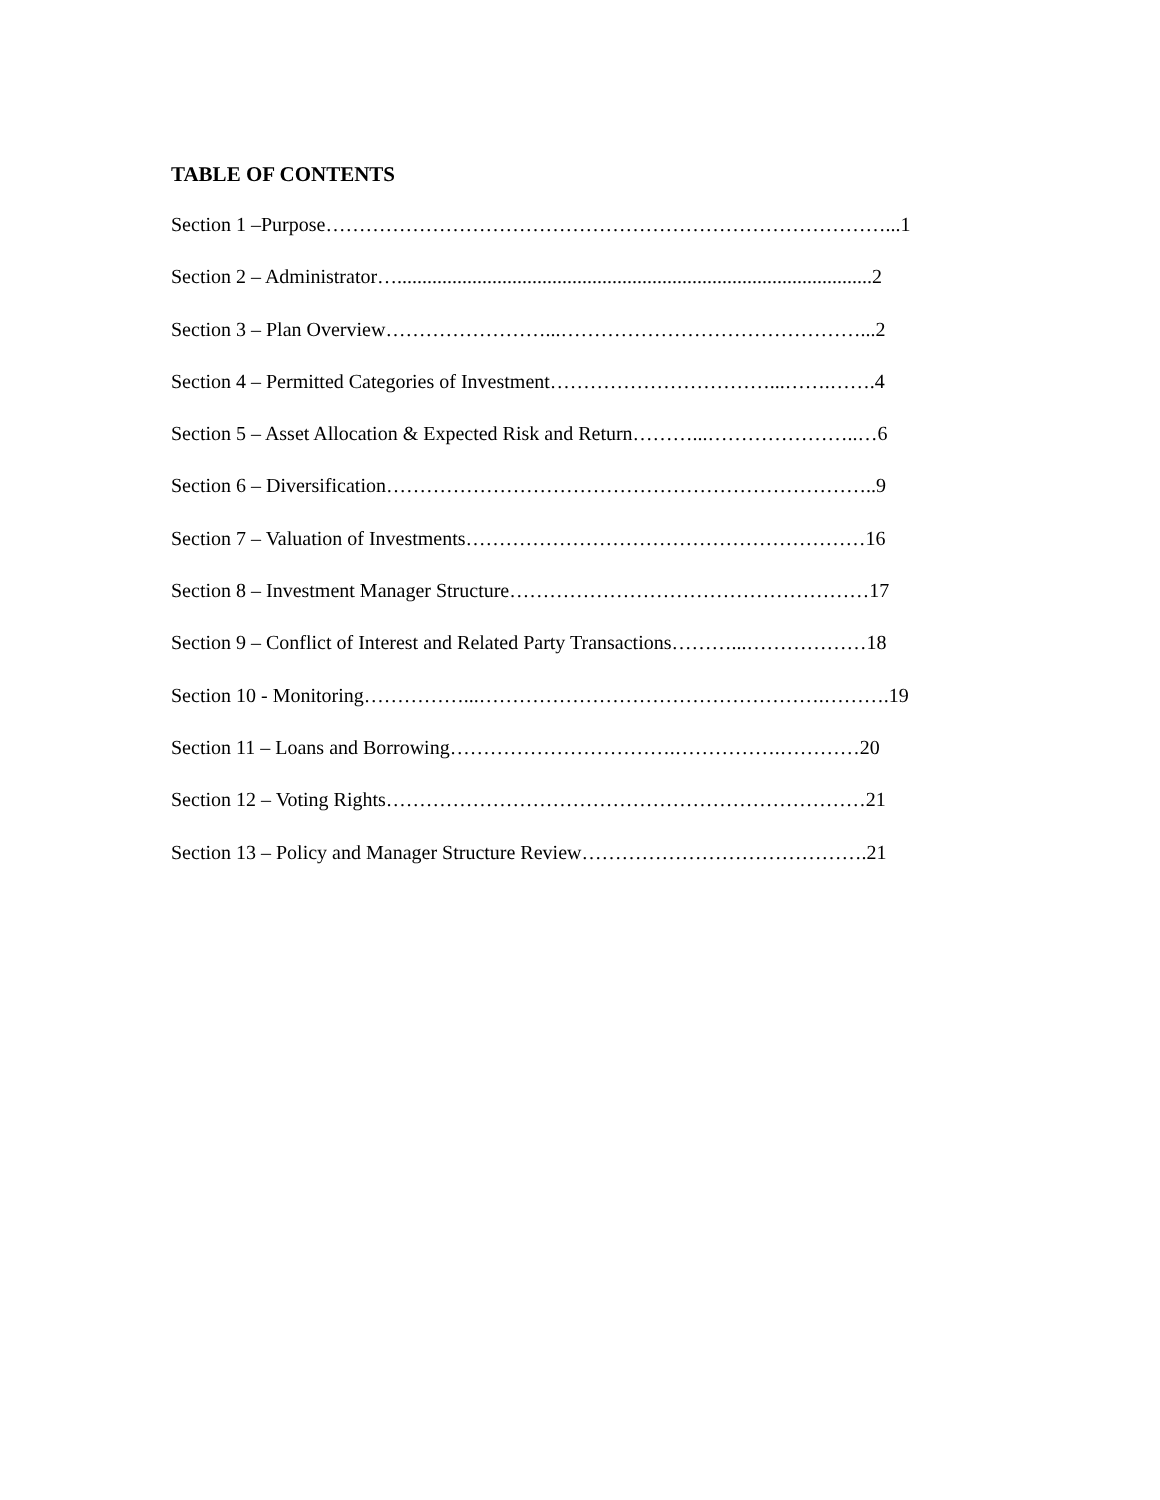TABLE OF CONTENTS
Section 1 –Purpose…………………………………………………………………………...1
Section 2 – Administrator…...............................................................................................2
Section 3 – Plan Overview……………………...………………………………………...2
Section 4 – Permitted Categories of Investment……………………………...…….…….4
Section 5 – Asset Allocation & Expected Risk and Return………...…………………..…6
Section 6 – Diversification………………………………………………………………..9
Section 7 – Valuation of Investments……………………………………………………16
Section 8 – Investment Manager Structure………………………………………………17
Section 9 – Conflict of Interest and Related Party Transactions………...………………18
Section 10 - Monitoring……………...…………………………………………….……….19
Section 11 – Loans and Borrowing…………………………….…………….…………20
Section 12 – Voting Rights………………………………………………………………21
Section 13 – Policy and Manager Structure Review…………………………………….21